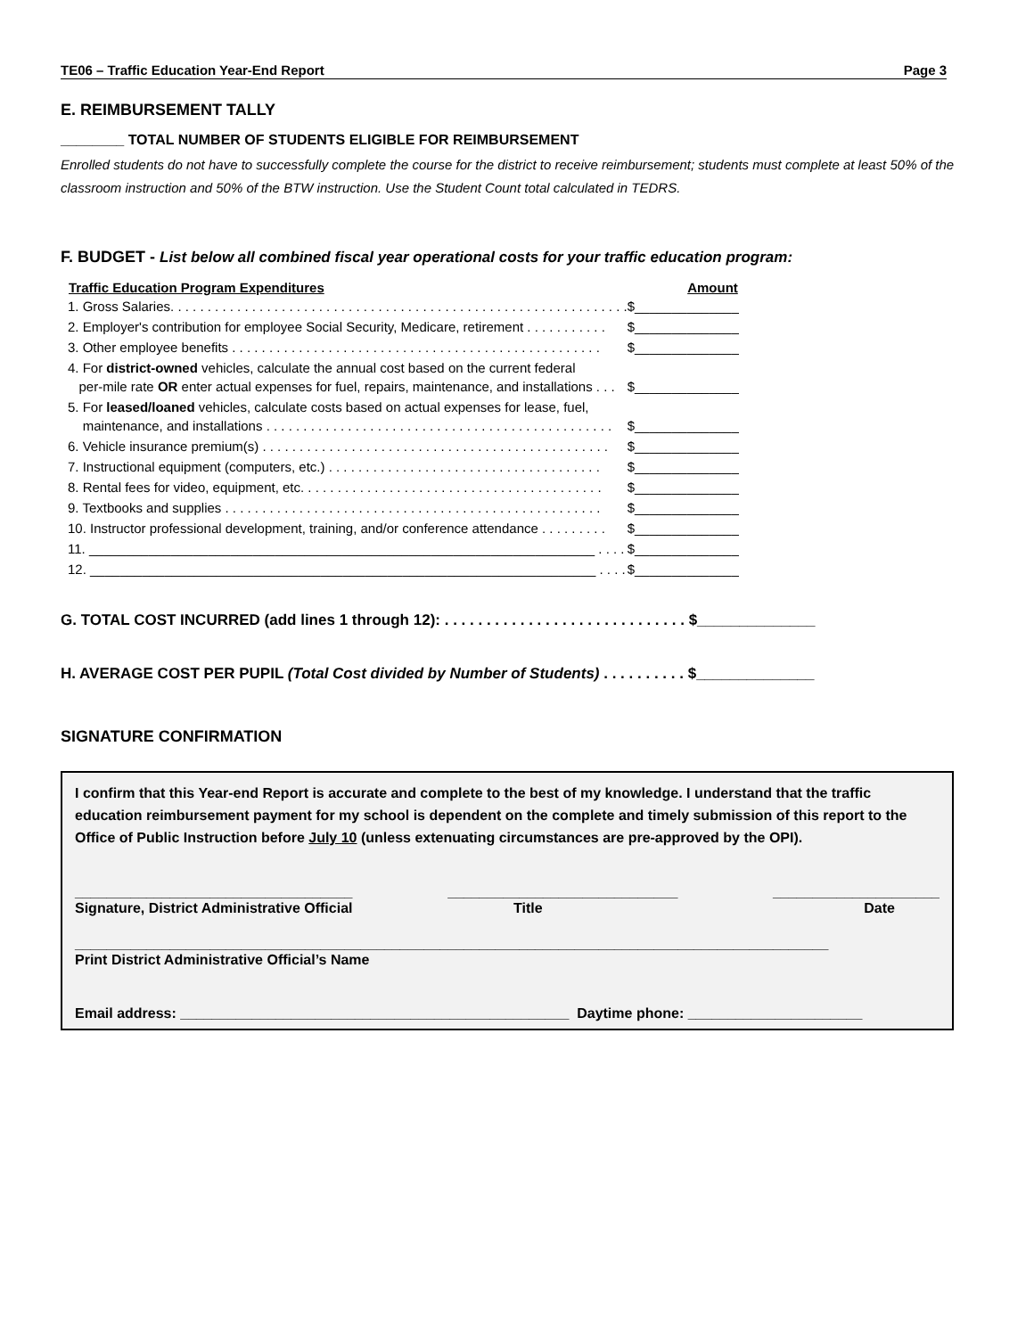TE06 – Traffic Education Year-End Report Page 3
E. REIMBURSEMENT TALLY
________ TOTAL NUMBER OF STUDENTS ELIGIBLE FOR REIMBURSEMENT
Enrolled students do not have to successfully complete the course for the district to receive reimbursement; students must complete at least 50% of the classroom instruction and 50% of the BTW instruction. Use the Student Count total calculated in TEDRS.
F. BUDGET - List below all combined fiscal year operational costs for your traffic education program:
| Traffic Education Program Expenditures | Amount |
| --- | --- |
| 1. Gross Salaries. . . . . . . . . . . . . . . . . . . . . . . . . . . . . . . . . . . . . . . . . . . . . . . . . . . . . . . . . . . . . . | $______________ |
| 2. Employer's contribution for employee Social Security, Medicare, retirement . . . . . . . . . . . | $______________ |
| 3. Other employee benefits . . . . . . . . . . . . . . . . . . . . . . . . . . . . . . . . . . . . . . . . . . . . . . . . . . | $______________ |
| 4. For district-owned vehicles, calculate the annual cost based on the current federal per-mile rate OR enter actual expenses for fuel, repairs, maintenance, and installations . . . | $______________ |
| 5. For leased/loaned vehicles, calculate costs based on actual expenses for lease, fuel, maintenance, and installations . . . . . . . . . . . . . . . . . . . . . . . . . . . . . . . . . . . . . . . . . . . . . . . | $______________ |
| 6. Vehicle insurance premium(s) . . . . . . . . . . . . . . . . . . . . . . . . . . . . . . . . . . . . . . . . . . . . . . . | $______________ |
| 7. Instructional equipment (computers, etc.) . . . . . . . . . . . . . . . . . . . . . . . . . . . . . . . . . . . . . | $______________ |
| 8. Rental fees for video, equipment, etc. . . . . . . . . . . . . . . . . . . . . . . . . . . . . . . . . . . . . . . . . | $______________ |
| 9. Textbooks and supplies . . . . . . . . . . . . . . . . . . . . . . . . . . . . . . . . . . . . . . . . . . . . . . . . . . . | $______________ |
| 10. Instructor professional development, training, and/or conference attendance . . . . . . . . . | $______________ |
| 11. ____________________________________________________________________ . . . . | $______________ |
| 12. ____________________________________________________________________ . . . . | $______________ |
G. TOTAL COST INCURRED (add lines 1 through 12): . . . . . . . . . . . . . . . . . . . . . . . . . . . . . $______________
H. AVERAGE COST PER PUPIL (Total Cost divided by Number of Students) . . . . . . . . . . $______________
SIGNATURE CONFIRMATION
I confirm that this Year-end Report is accurate and complete to the best of my knowledge. I understand that the traffic education reimbursement payment for my school is dependent on the complete and timely submission of this report to the Office of Public Instruction before July 10 (unless extenuating circumstances are pre-approved by the OPI).
___________________________________ _____________________________ _____________________
Signature, District Administrative Official Title Date
_______________________________________________________________________________________________
Print District Administrative Official’s Name
Email address: _________________________________________________ Daytime phone: ______________________